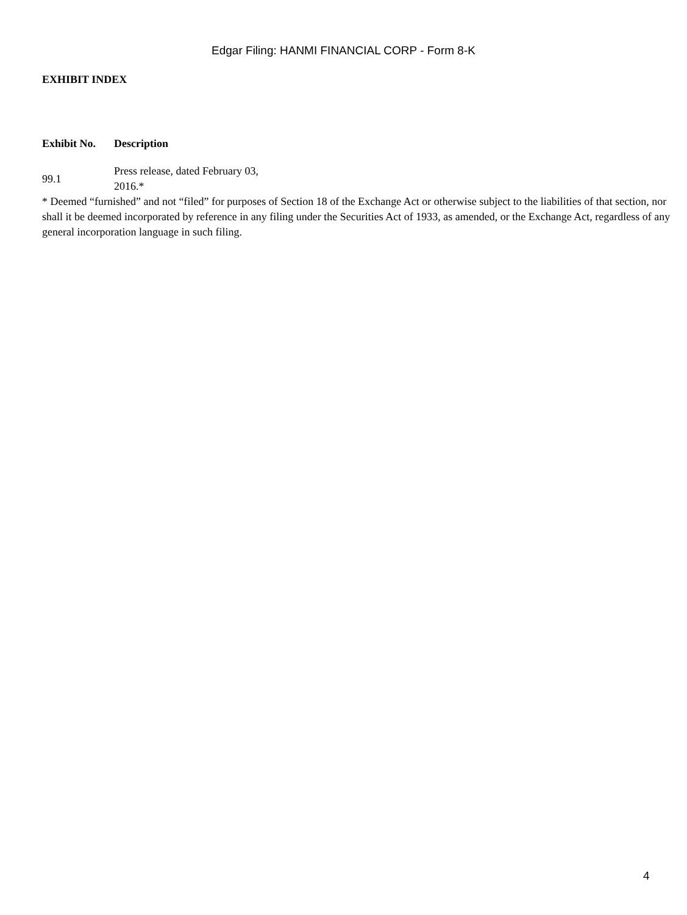Edgar Filing: HANMI FINANCIAL CORP - Form 8-K
EXHIBIT INDEX
| Exhibit No. | Description |
| --- | --- |
| 99.1 | Press release, dated February 03, 2016.* |
* Deemed “furnished” and not “filed” for purposes of Section 18 of the Exchange Act or otherwise subject to the liabilities of that section, nor shall it be deemed incorporated by reference in any filing under the Securities Act of 1933, as amended, or the Exchange Act, regardless of any general incorporation language in such filing.
4